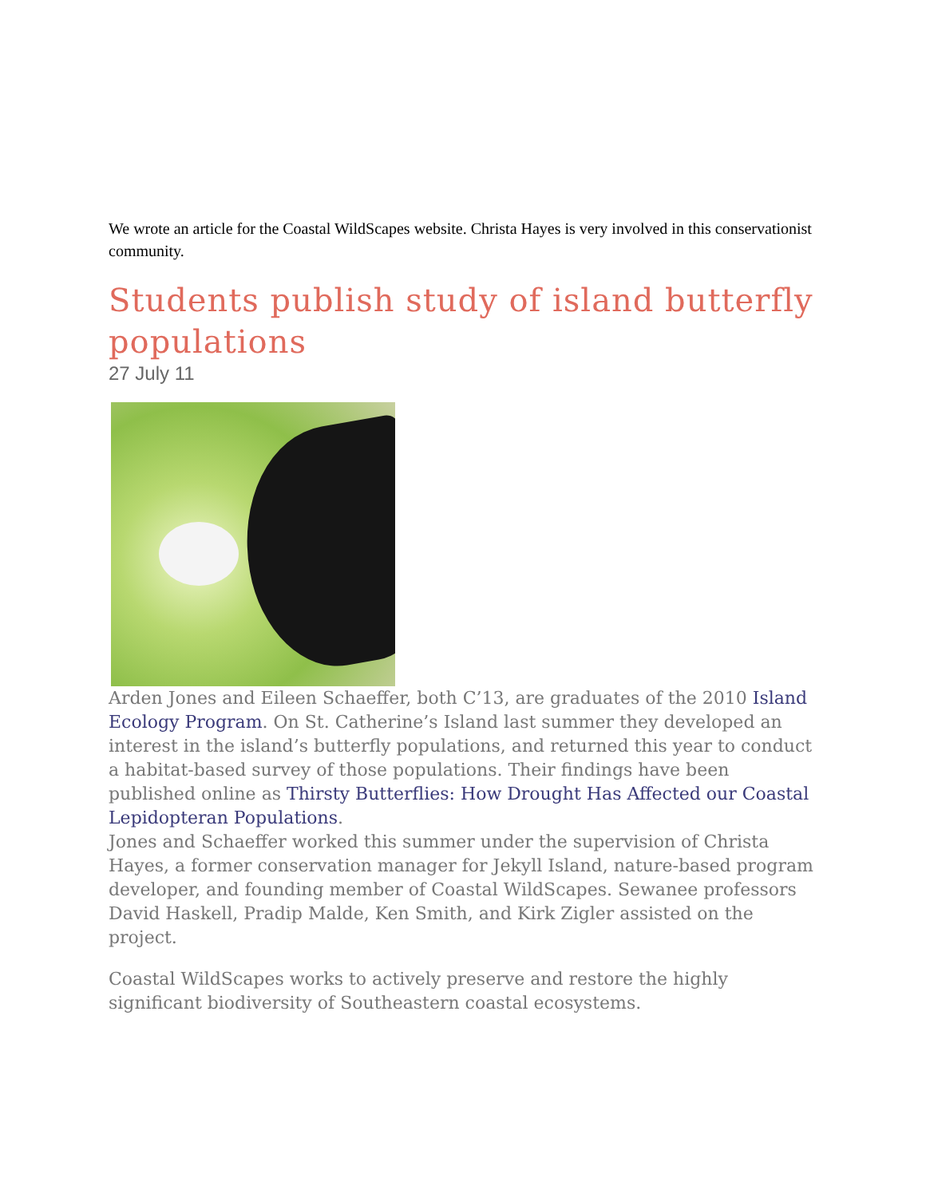We wrote an article for the Coastal WildScapes website. Christa Hayes is very involved in this conservationist community.
Students publish study of island butterfly populations
27 July 11
Arden Jones and Eileen Schaeffer, both C’13, are graduates of the 2010 Island Ecology Program. On St. Catherine’s Island last summer they developed an interest in the island’s butterfly populations, and returned this year to conduct a habitat-based survey of those populations. Their findings have been published online as Thirsty Butterflies: How Drought Has Affected our Coastal Lepidopteran Populations.
Jones and Schaeffer worked this summer under the supervision of Christa Hayes, a former conservation manager for Jekyll Island, nature-based program developer, and founding member of Coastal WildScapes. Sewanee professors David Haskell, Pradip Malde, Ken Smith, and Kirk Zigler assisted on the project.
Coastal WildScapes works to actively preserve and restore the highly significant biodiversity of Southeastern coastal ecosystems.